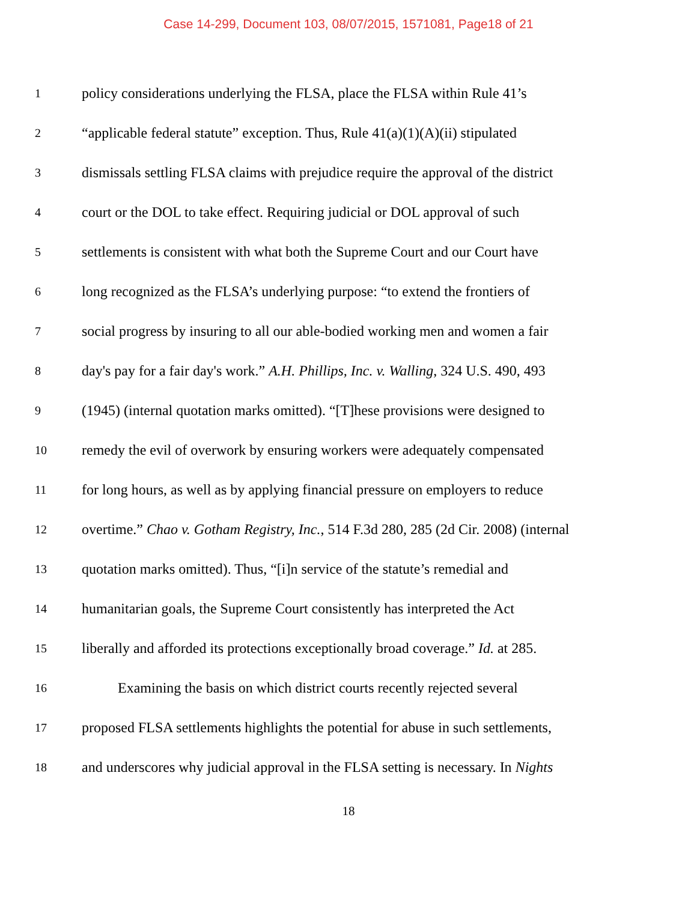Case 14-299, Document 103, 08/07/2015, 1571081, Page18 of 21
1 policy considerations underlying the FLSA, place the FLSA within Rule 41’s
2 “applicable federal statute” exception. Thus, Rule 41(a)(1)(A)(ii) stipulated
3 dismissals settling FLSA claims with prejudice require the approval of the district
4 court or the DOL to take effect. Requiring judicial or DOL approval of such
5 settlements is consistent with what both the Supreme Court and our Court have
6 long recognized as the FLSA’s underlying purpose: “to extend the frontiers of
7 social progress by insuring to all our able-bodied working men and women a fair
8 day's pay for a fair day's work.” A.H. Phillips, Inc. v. Walling, 324 U.S. 490, 493
9 (1945) (internal quotation marks omitted). “[T]hese provisions were designed to
10 remedy the evil of overwork by ensuring workers were adequately compensated
11 for long hours, as well as by applying financial pressure on employers to reduce
12 overtime.” Chao v. Gotham Registry, Inc., 514 F.3d 280, 285 (2d Cir. 2008) (internal
13 quotation marks omitted). Thus, “[i]n service of the statute’s remedial and
14 humanitarian goals, the Supreme Court consistently has interpreted the Act
15 liberally and afforded its protections exceptionally broad coverage.” Id. at 285.
16   Examining the basis on which district courts recently rejected several
17 proposed FLSA settlements highlights the potential for abuse in such settlements,
18 and underscores why judicial approval in the FLSA setting is necessary. In Nights
18